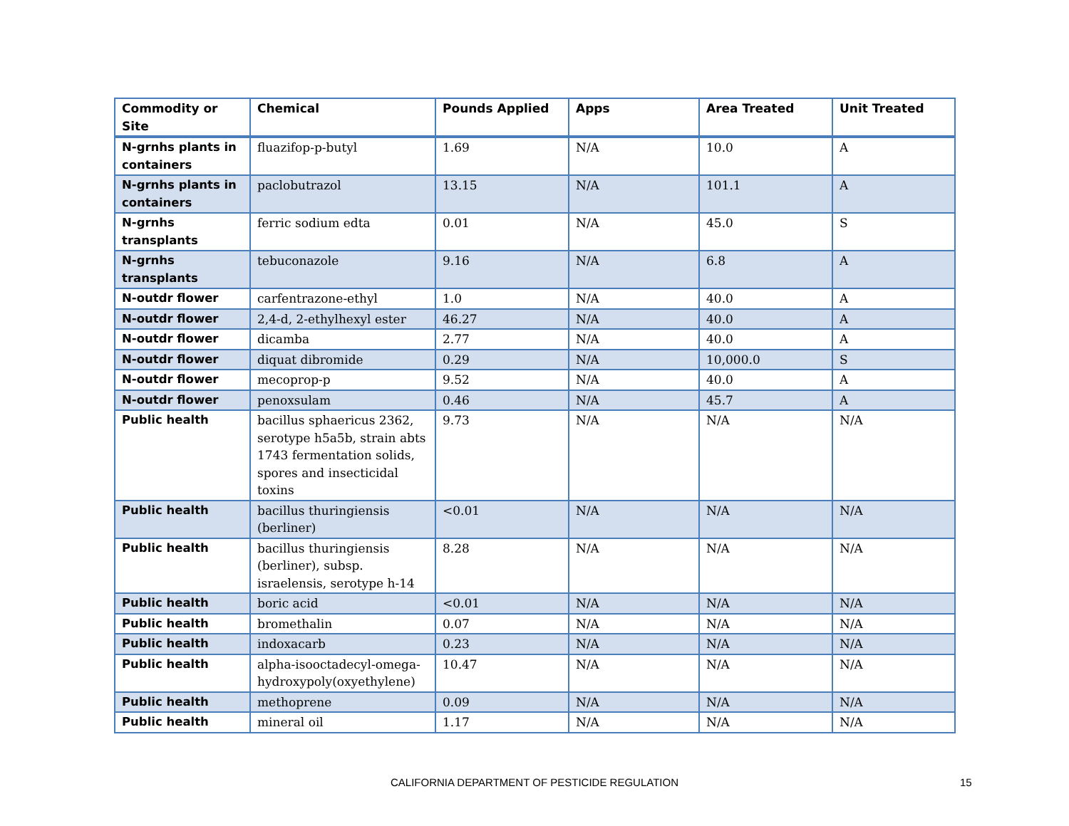| Commodity or Site | Chemical | Pounds Applied | Apps | Area Treated | Unit Treated |
| --- | --- | --- | --- | --- | --- |
| N-grnhs plants in containers | fluazifop-p-butyl | 1.69 | N/A | 10.0 | A |
| N-grnhs plants in containers | paclobutrazol | 13.15 | N/A | 101.1 | A |
| N-grnhs transplants | ferric sodium edta | 0.01 | N/A | 45.0 | S |
| N-grnhs transplants | tebuconazole | 9.16 | N/A | 6.8 | A |
| N-outdr flower | carfentrazone-ethyl | 1.0 | N/A | 40.0 | A |
| N-outdr flower | 2,4-d, 2-ethylhexyl ester | 46.27 | N/A | 40.0 | A |
| N-outdr flower | dicamba | 2.77 | N/A | 40.0 | A |
| N-outdr flower | diquat dibromide | 0.29 | N/A | 10,000.0 | S |
| N-outdr flower | mecoprop-p | 9.52 | N/A | 40.0 | A |
| N-outdr flower | penoxsulam | 0.46 | N/A | 45.7 | A |
| Public health | bacillus sphaericus 2362, serotype h5a5b, strain abts 1743 fermentation solids, spores and insecticidal toxins | 9.73 | N/A | N/A | N/A |
| Public health | bacillus thuringiensis (berliner) | <0.01 | N/A | N/A | N/A |
| Public health | bacillus thuringiensis (berliner), subsp. israelensis, serotype h-14 | 8.28 | N/A | N/A | N/A |
| Public health | boric acid | <0.01 | N/A | N/A | N/A |
| Public health | bromethalin | 0.07 | N/A | N/A | N/A |
| Public health | indoxacarb | 0.23 | N/A | N/A | N/A |
| Public health | alpha-isooctadecyl-omega-hydroxypoly(oxyethylene) | 10.47 | N/A | N/A | N/A |
| Public health | methoprene | 0.09 | N/A | N/A | N/A |
| Public health | mineral oil | 1.17 | N/A | N/A | N/A |
CALIFORNIA DEPARTMENT OF PESTICIDE REGULATION
15